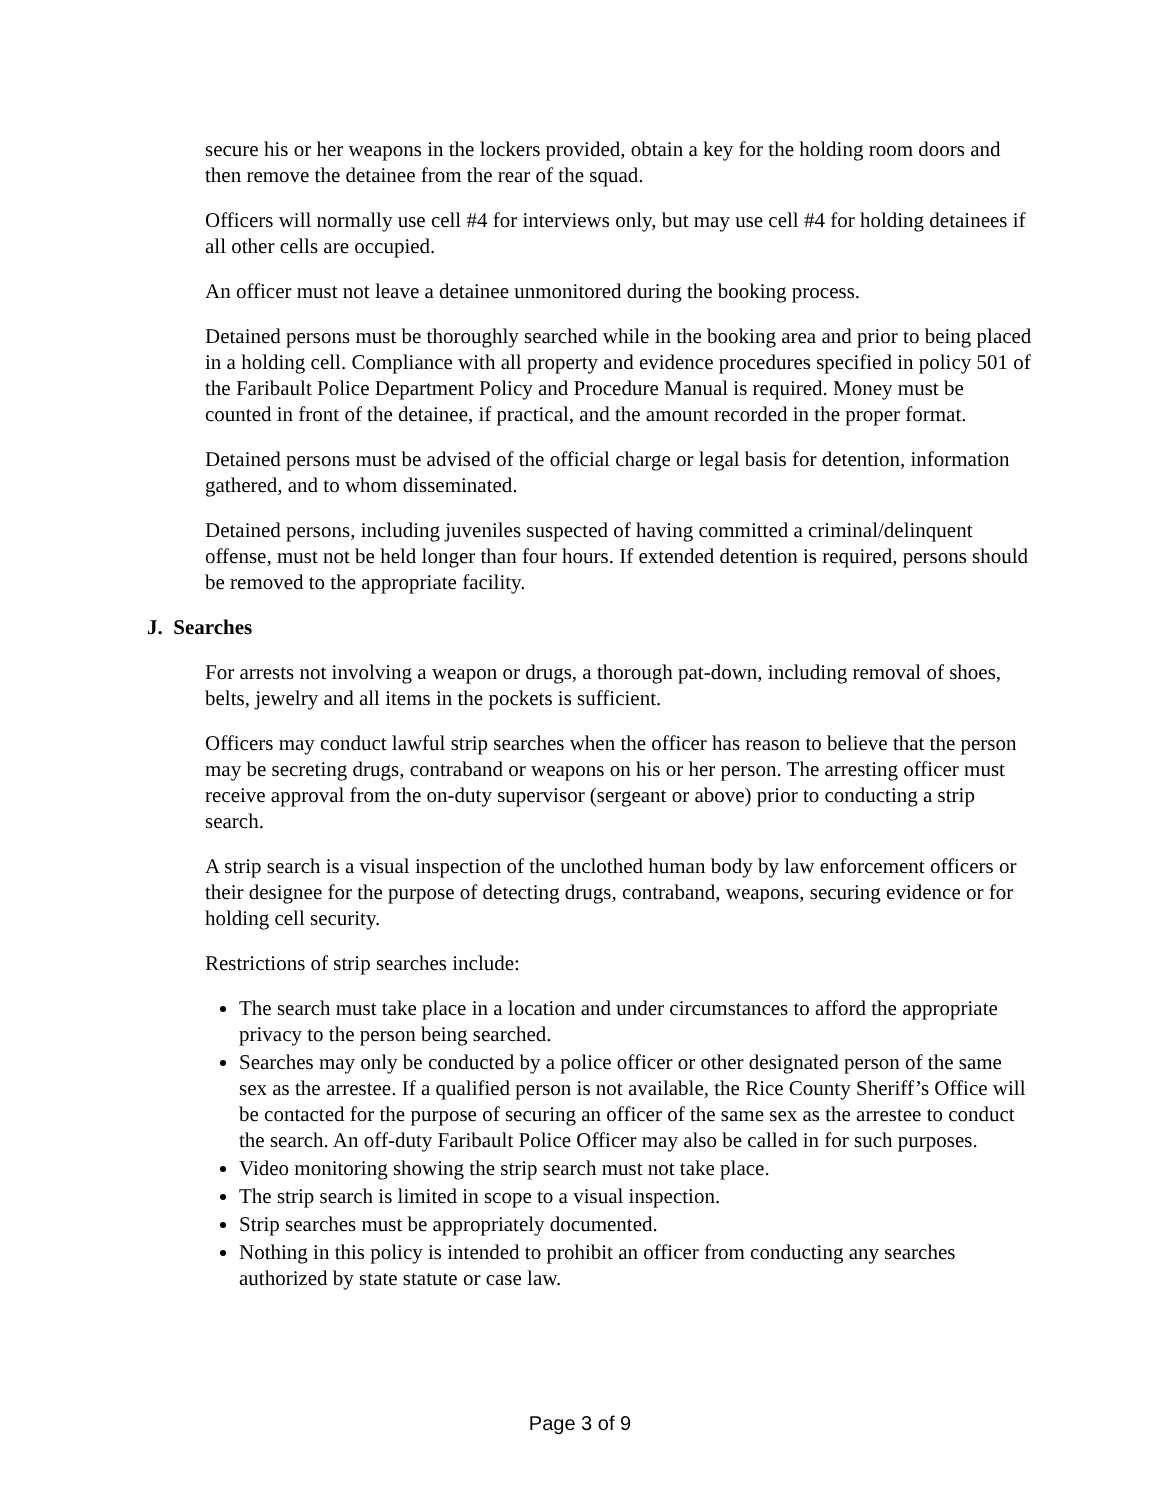secure his or her weapons in the lockers provided, obtain a key for the holding room doors and then remove the detainee from the rear of the squad.
Officers will normally use cell #4 for interviews only, but may use cell #4 for holding detainees if all other cells are occupied.
An officer must not leave a detainee unmonitored during the booking process.
Detained persons must be thoroughly searched while in the booking area and prior to being placed in a holding cell. Compliance with all property and evidence procedures specified in policy 501 of the Faribault Police Department Policy and Procedure Manual is required. Money must be counted in front of the detainee, if practical, and the amount recorded in the proper format.
Detained persons must be advised of the official charge or legal basis for detention, information gathered, and to whom disseminated.
Detained persons, including juveniles suspected of having committed a criminal/delinquent offense, must not be held longer than four hours. If extended detention is required, persons should be removed to the appropriate facility.
J. Searches
For arrests not involving a weapon or drugs, a thorough pat-down, including removal of shoes, belts, jewelry and all items in the pockets is sufficient.
Officers may conduct lawful strip searches when the officer has reason to believe that the person may be secreting drugs, contraband or weapons on his or her person. The arresting officer must receive approval from the on-duty supervisor (sergeant or above) prior to conducting a strip search.
A strip search is a visual inspection of the unclothed human body by law enforcement officers or their designee for the purpose of detecting drugs, contraband, weapons, securing evidence or for holding cell security.
Restrictions of strip searches include:
The search must take place in a location and under circumstances to afford the appropriate privacy to the person being searched.
Searches may only be conducted by a police officer or other designated person of the same sex as the arrestee. If a qualified person is not available, the Rice County Sheriff’s Office will be contacted for the purpose of securing an officer of the same sex as the arrestee to conduct the search. An off-duty Faribault Police Officer may also be called in for such purposes.
Video monitoring showing the strip search must not take place.
The strip search is limited in scope to a visual inspection.
Strip searches must be appropriately documented.
Nothing in this policy is intended to prohibit an officer from conducting any searches authorized by state statute or case law.
Page 3 of 9